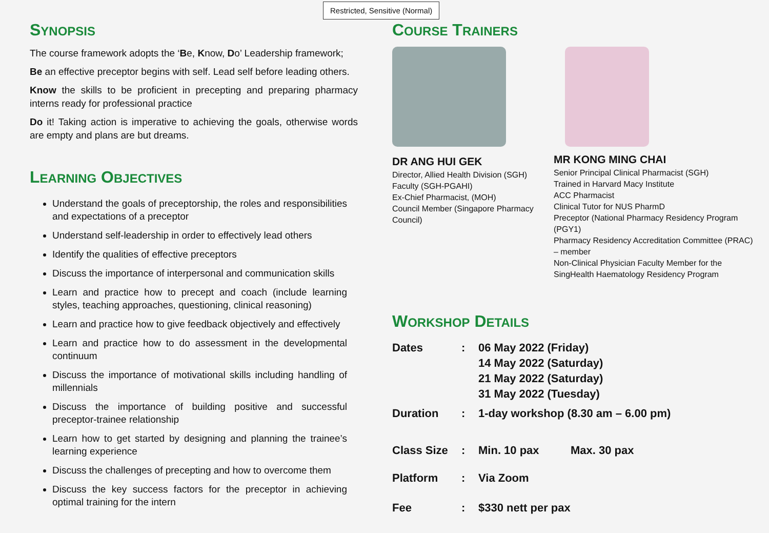Restricted, Sensitive (Normal)
SYNOPSIS
The course framework adopts the ‘Be, Know, Do’ Leadership framework;
Be an effective preceptor begins with self. Lead self before leading others.
Know the skills to be proficient in precepting and preparing pharmacy interns ready for professional practice
Do it! Taking action is imperative to achieving the goals, otherwise words are empty and plans are but dreams.
LEARNING OBJECTIVES
Understand the goals of preceptorship, the roles and responsibilities and expectations of a preceptor
Understand self-leadership in order to effectively lead others
Identify the qualities of effective preceptors
Discuss the importance of interpersonal and communication skills
Learn and practice how to precept and coach (include learning styles, teaching approaches, questioning, clinical reasoning)
Learn and practice how to give feedback objectively and effectively
Learn and practice how to do assessment in the developmental continuum
Discuss the importance of motivational skills including handling of millennials
Discuss the importance of building positive and successful preceptor-trainee relationship
Learn how to get started by designing and planning the trainee’s learning experience
Discuss the challenges of precepting and how to overcome them
Discuss the key success factors for the preceptor in achieving optimal training for the intern
COURSE TRAINERS
DR ANG HUI GEK
Director, Allied Health Division (SGH)
Faculty (SGH-PGAHI)
Ex-Chief Pharmacist, (MOH)
Council Member (Singapore Pharmacy Council)
MR KONG MING CHAI
Senior Principal Clinical Pharmacist (SGH)
Trained in Harvard Macy Institute
ACC Pharmacist
Clinical Tutor for NUS PharmD
Preceptor (National Pharmacy Residency Program (PGY1)
Pharmacy Residency Accreditation Committee (PRAC) – member
Non-Clinical Physician Faculty Member for the SingHealth Haematology Residency Program
WORKSHOP DETAILS
| Dates | : | 06 May 2022 (Friday) 14 May 2022 (Saturday) 21 May 2022 (Saturday) 31 May 2022 (Tuesday) | |
| Duration | : | 1-day workshop (8.30 am – 6.00 pm) | |
| Class Size | : | Min. 10 pax | Max. 30 pax |
| Platform | : | Via Zoom | |
| Fee | : | $330 nett per pax | |